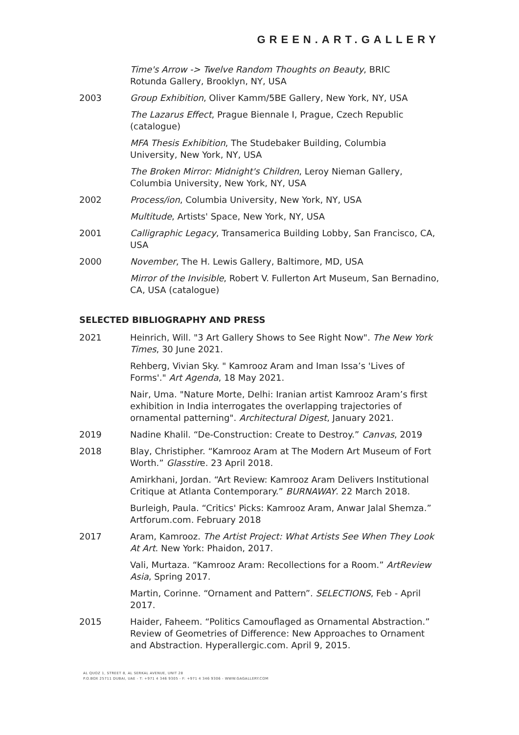GREEN.ART.GALLERY
| | Time's Arrow -> Twelve Random Thoughts on Beauty , BRIC Rotunda Gallery, Brooklyn, NY, USA |
| 2003 | Group Exhibition , Oliver Kamm/5BE Gallery, New York, NY, USA |
| | The Lazarus Effect , Prague Biennale I, Prague, Czech Republic (catalogue) |
| | MFA Thesis Exhibition , The Studebaker Building, Columbia University, New York, NY, USA |
| | The Broken Mirror: Midnight's Children , Leroy Nieman Gallery, Columbia University, New York, NY, USA |
| 2002 | Process/ion , Columbia University, New York, NY, USA |
| | Multitude , Artists' Space, New York, NY, USA |
| 2001 | Calligraphic Legacy , Transamerica Building Lobby, San Francisco, CA, USA |
| 2000 | November , The H. Lewis Gallery, Baltimore, MD, USA |
| | Mirror of the Invisible , Robert V. Fullerton Art Museum, San Bernadino, CA, USA (catalogue) |
SELECTED BIBLIOGRAPHY AND PRESS
| 2021 | Heinrich, Will. "3 Art Gallery Shows to See Right Now". The New York Times , 30 June 2021. |
| | Rehberg, Vivian Sky. " Kamrooz Aram and Iman Issa’s 'Lives of Forms'." Art Agenda , 18 May 2021. |
| | Nair, Uma. "Nature Morte, Delhi: Iranian artist Kamrooz Aram’s first exhibition in India interrogates the overlapping trajectories of ornamental patterning". Architectural Digest , January 2021. |
| 2019 | Nadine Khalil. “De-Construction: Create to Destroy.” Canvas , 2019 |
| 2018 | Blay, Christipher. “Kamrooz Aram at The Modern Art Museum of Fort Worth.” Glasstir e. 23 April 2018. |
| | Amirkhani, Jordan. “Art Review: Kamrooz Aram Delivers Institutional Critique at Atlanta Contemporary.” BURNAWAY . 22 March 2018. |
| | Burleigh, Paula. “Critics' Picks: Kamrooz Aram, Anwar Jalal Shemza.” Artforum.com. February 2018 |
| 2017 | Aram, Kamrooz. The Artist Project: What Artists See When They Look At Art . New York: Phaidon, 2017. |
| | Vali, Murtaza. “Kamrooz Aram: Recollections for a Room.” ArtReview Asia , Spring 2017. |
| | Martin, Corinne. “Ornament and Pattern”. SELECTIONS , Feb - April 2017. |
| 2015 | Haider, Faheem. “Politics Camouflaged as Ornamental Abstraction.” Review of Geometries of Difference: New Approaches to Ornament and Abstraction. Hyperallergic.com. April 9, 2015. |
AL QUOZ 1, STREET 8, AL SERKAL AVENUE, UNIT 28
P.O.BOX 25711 DUBAI, UAE - T: +971 4 346 9305 - F: +971 4 346 9306 - WWW.GAGALLERY.COM